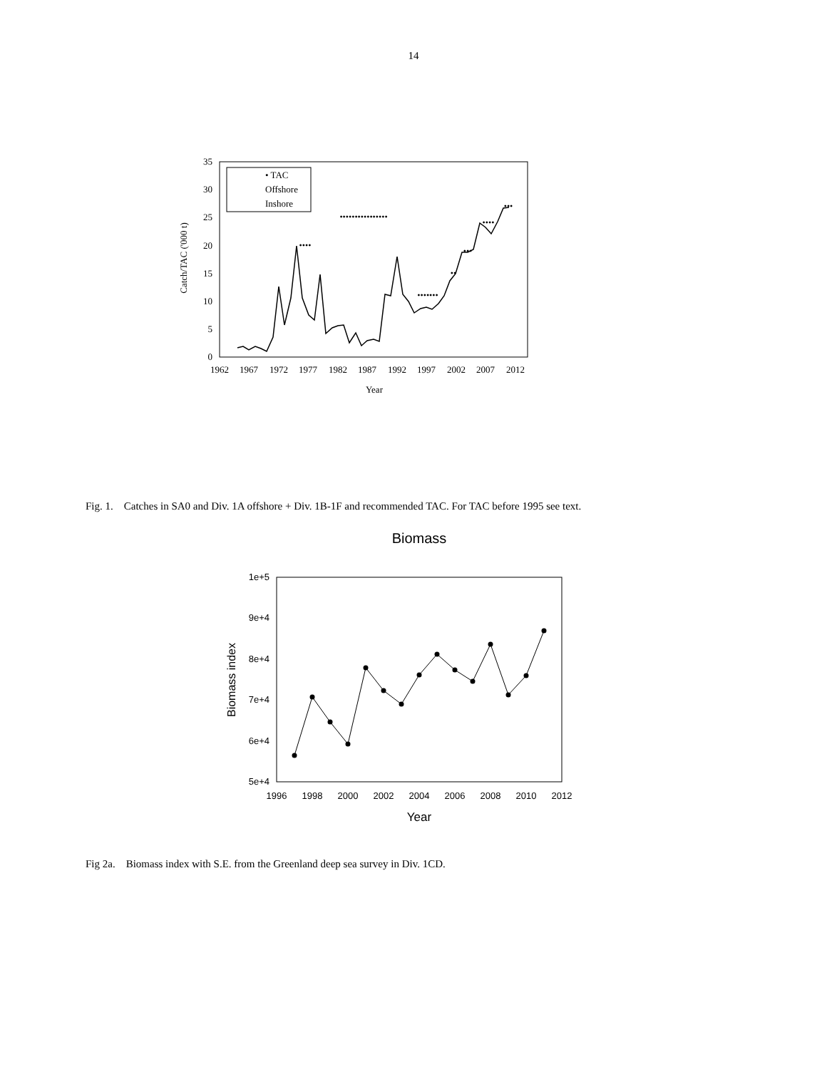14
0
5
10
15
20
25
30
35
1962
1967
1972
1977
1982
1987
1992
1997
2002
2007
2012
Year
Catch/TAC ('000 t)
• TAC
Offshore
Inshore
••••••••••••••••
••••
•••••••
••
•••
••••
•••
Fig. 1. Catches in SA0 and Div. 1A offshore + Div. 1B-1F and recommended TAC. For TAC before 1995 see text.
Biomass
1e+5
9e+4
8e+4
7e+4
6e+4
5e+4
1996
1998
2000
2002
2004
2006
2008
2010
2012
Year
Biomass index
Fig 2a. Biomass index with S.E. from the Greenland deep sea survey in Div. 1CD.